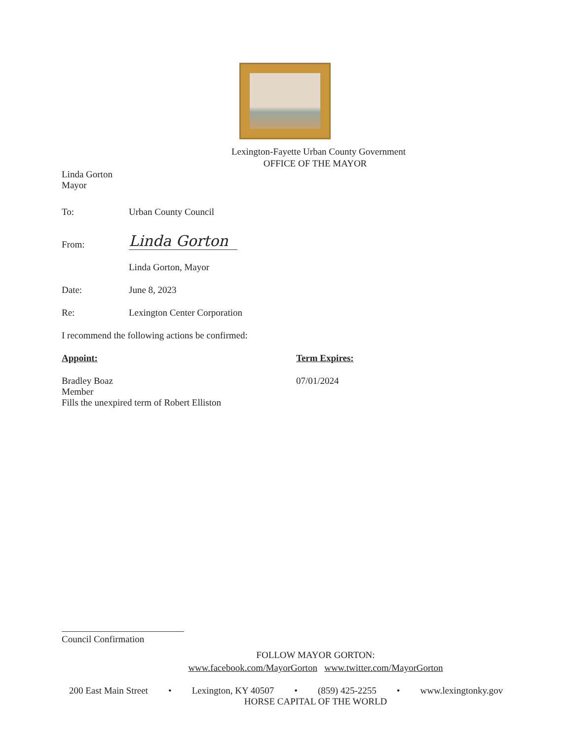Lexington-Fayette Urban County Government
OFFICE OF THE MAYOR
Linda Gorton
Mayor
To: Urban County Council
From: Linda Gorton
Linda Gorton, Mayor
Date: June 8, 2023
Re: Lexington Center Corporation
I recommend the following actions be confirmed:
Appoint: Term Expires:
Bradley Boaz
Member
Fills the unexpired term of Robert Elliston 07/01/2024
Council Confirmation
FOLLOW MAYOR GORTON:
www.facebook.com/MayorGorton www.twitter.com/MayorGorton
200 East Main Street • Lexington, KY 40507 • (859) 425-2255 • www.lexingtonky.gov
HORSE CAPITAL OF THE WORLD